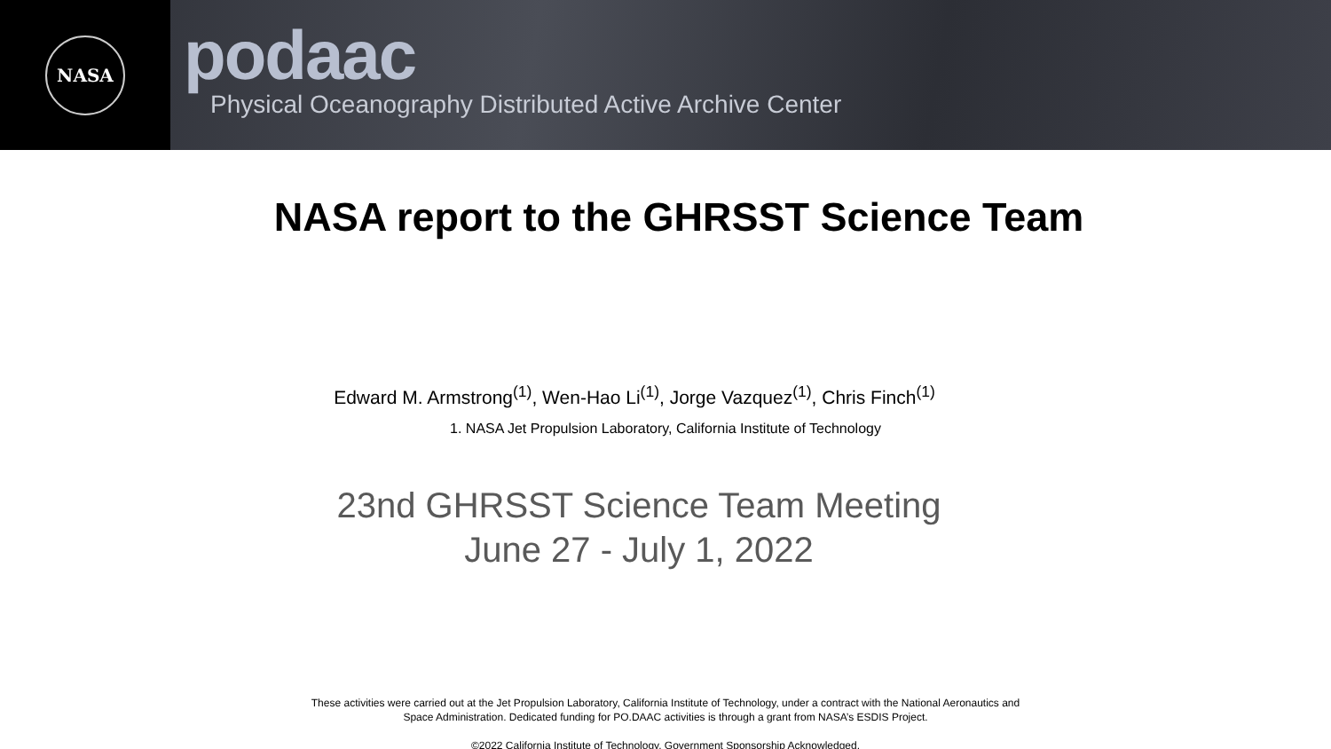NASA
podaac
Physical Oceanography Distributed Active Archive Center
NASA report to the GHRSST Science Team
Edward M. Armstrong<sup>(1)</sup>, Wen-Hao Li<sup>(1)</sup>, Jorge Vazquez<sup>(1)</sup>, Chris Finch<sup>(1)</sup>
1. NASA Jet Propulsion Laboratory, California Institute of Technology
23nd GHRSST Science Team Meeting
June 27 - July 1, 2022
These activities were carried out at the Jet Propulsion Laboratory, California Institute of Technology, under a contract with the National Aeronautics and
Space Administration. Dedicated funding for PO.DAAC activities is through a grant from NASA’s ESDIS Project.
©2022 California Institute of Technology. Government Sponsorship Acknowledged.